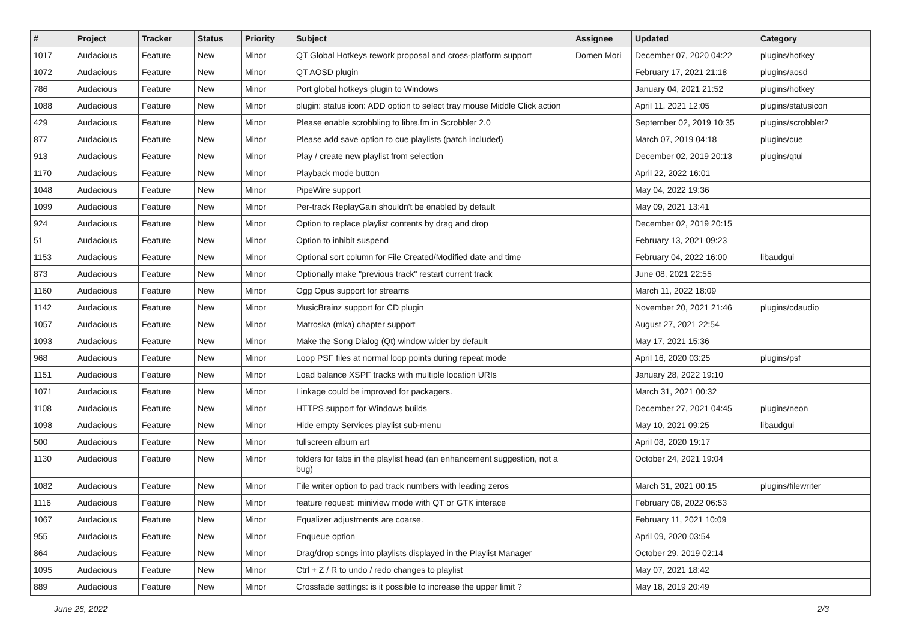| # | Project | Tracker | Status | Priority | Subject | Assignee | Updated | Category |
| --- | --- | --- | --- | --- | --- | --- | --- | --- |
| 1017 | Audacious | Feature | New | Minor | QT Global Hotkeys rework proposal and cross-platform support | Domen Mori | December 07, 2020 04:22 | plugins/hotkey |
| 1072 | Audacious | Feature | New | Minor | QT AOSD plugin | | February 17, 2021 21:18 | plugins/aosd |
| 786 | Audacious | Feature | New | Minor | Port global hotkeys plugin to Windows | | January 04, 2021 21:52 | plugins/hotkey |
| 1088 | Audacious | Feature | New | Minor | plugin: status icon: ADD option to select tray mouse Middle Click action | | April 11, 2021 12:05 | plugins/statusicon |
| 429 | Audacious | Feature | New | Minor | Please enable scrobbling to libre.fm in Scrobbler 2.0 | | September 02, 2019 10:35 | plugins/scrobbler2 |
| 877 | Audacious | Feature | New | Minor | Please add save option to cue playlists (patch included) | | March 07, 2019 04:18 | plugins/cue |
| 913 | Audacious | Feature | New | Minor | Play / create new playlist from selection | | December 02, 2019 20:13 | plugins/qtui |
| 1170 | Audacious | Feature | New | Minor | Playback mode button | | April 22, 2022 16:01 | |
| 1048 | Audacious | Feature | New | Minor | PipeWire support | | May 04, 2022 19:36 | |
| 1099 | Audacious | Feature | New | Minor | Per-track ReplayGain shouldn't be enabled by default | | May 09, 2021 13:41 | |
| 924 | Audacious | Feature | New | Minor | Option to replace playlist contents by drag and drop | | December 02, 2019 20:15 | |
| 51 | Audacious | Feature | New | Minor | Option to inhibit suspend | | February 13, 2021 09:23 | |
| 1153 | Audacious | Feature | New | Minor | Optional sort column for File Created/Modified date and time | | February 04, 2022 16:00 | libaudgui |
| 873 | Audacious | Feature | New | Minor | Optionally make "previous track" restart current track | | June 08, 2021 22:55 | |
| 1160 | Audacious | Feature | New | Minor | Ogg Opus support for streams | | March 11, 2022 18:09 | |
| 1142 | Audacious | Feature | New | Minor | MusicBrainz support for CD plugin | | November 20, 2021 21:46 | plugins/cdaudio |
| 1057 | Audacious | Feature | New | Minor | Matroska (mka) chapter support | | August 27, 2021 22:54 | |
| 1093 | Audacious | Feature | New | Minor | Make the Song Dialog (Qt) window wider by default | | May 17, 2021 15:36 | |
| 968 | Audacious | Feature | New | Minor | Loop PSF files at normal loop points during repeat mode | | April 16, 2020 03:25 | plugins/psf |
| 1151 | Audacious | Feature | New | Minor | Load balance XSPF tracks with multiple location URIs | | January 28, 2022 19:10 | |
| 1071 | Audacious | Feature | New | Minor | Linkage could be improved for packagers. | | March 31, 2021 00:32 | |
| 1108 | Audacious | Feature | New | Minor | HTTPS support for Windows builds | | December 27, 2021 04:45 | plugins/neon |
| 1098 | Audacious | Feature | New | Minor | Hide empty Services playlist sub-menu | | May 10, 2021 09:25 | libaudgui |
| 500 | Audacious | Feature | New | Minor | fullscreen album art | | April 08, 2020 19:17 | |
| 1130 | Audacious | Feature | New | Minor | folders for tabs in the playlist head (an enhancement suggestion, not a bug) | | October 24, 2021 19:04 | |
| 1082 | Audacious | Feature | New | Minor | File writer option to pad track numbers with leading zeros | | March 31, 2021 00:15 | plugins/filewriter |
| 1116 | Audacious | Feature | New | Minor | feature request: miniview mode with QT or GTK interace | | February 08, 2022 06:53 | |
| 1067 | Audacious | Feature | New | Minor | Equalizer adjustments are coarse. | | February 11, 2021 10:09 | |
| 955 | Audacious | Feature | New | Minor | Enqueue option | | April 09, 2020 03:54 | |
| 864 | Audacious | Feature | New | Minor | Drag/drop songs into playlists displayed in the Playlist Manager | | October 29, 2019 02:14 | |
| 1095 | Audacious | Feature | New | Minor | Ctrl + Z / R to undo / redo changes to playlist | | May 07, 2021 18:42 | |
| 889 | Audacious | Feature | New | Minor | Crossfade settings: is it possible to increase the upper limit ? | | May 18, 2019 20:49 | |
June 26, 2022 2/3